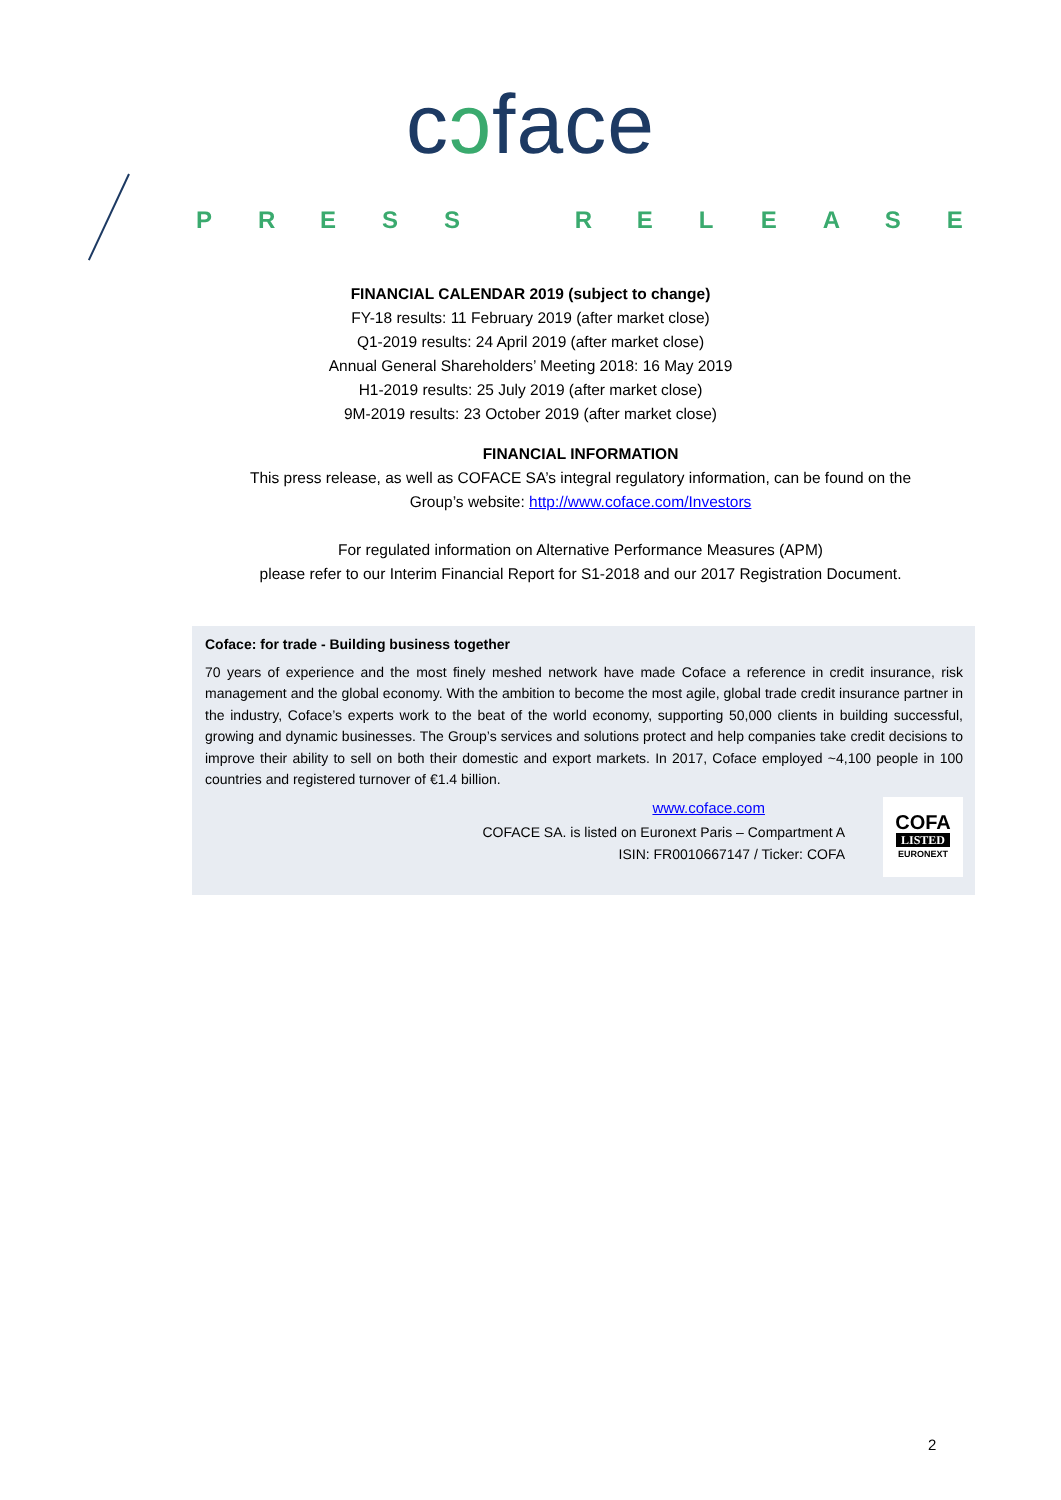cɔface
PRESS RELEASE
FINANCIAL CALENDAR 2019 (subject to change)
FY-18 results: 11 February 2019 (after market close)
Q1-2019 results: 24 April 2019 (after market close)
Annual General Shareholders’ Meeting 2018: 16 May 2019
H1-2019 results: 25 July 2019 (after market close)
9M-2019 results: 23 October 2019 (after market close)
FINANCIAL INFORMATION
This press release, as well as COFACE SA’s integral regulatory information, can be found on the
Group’s website: http://www.coface.com/Investors
For regulated information on Alternative Performance Measures (APM)
please refer to our Interim Financial Report for S1-2018 and our 2017 Registration Document.
Coface: for trade - Building business together
70 years of experience and the most finely meshed network have made Coface a reference in credit insurance, risk management and the global economy. With the ambition to become the most agile, global trade credit insurance partner in the industry, Coface’s experts work to the beat of the world economy, supporting 50,000 clients in building successful, growing and dynamic businesses. The Group’s services and solutions protect and help companies take credit decisions to improve their ability to sell on both their domestic and export markets. In 2017, Coface employed ~4,100 people in 100 countries and registered turnover of €1.4 billion.
www.coface.com
COFACE SA. is listed on Euronext Paris – Compartment A
ISIN: FR0010667147 / Ticker: COFA
COFA
LISTED
EURONEXT
2